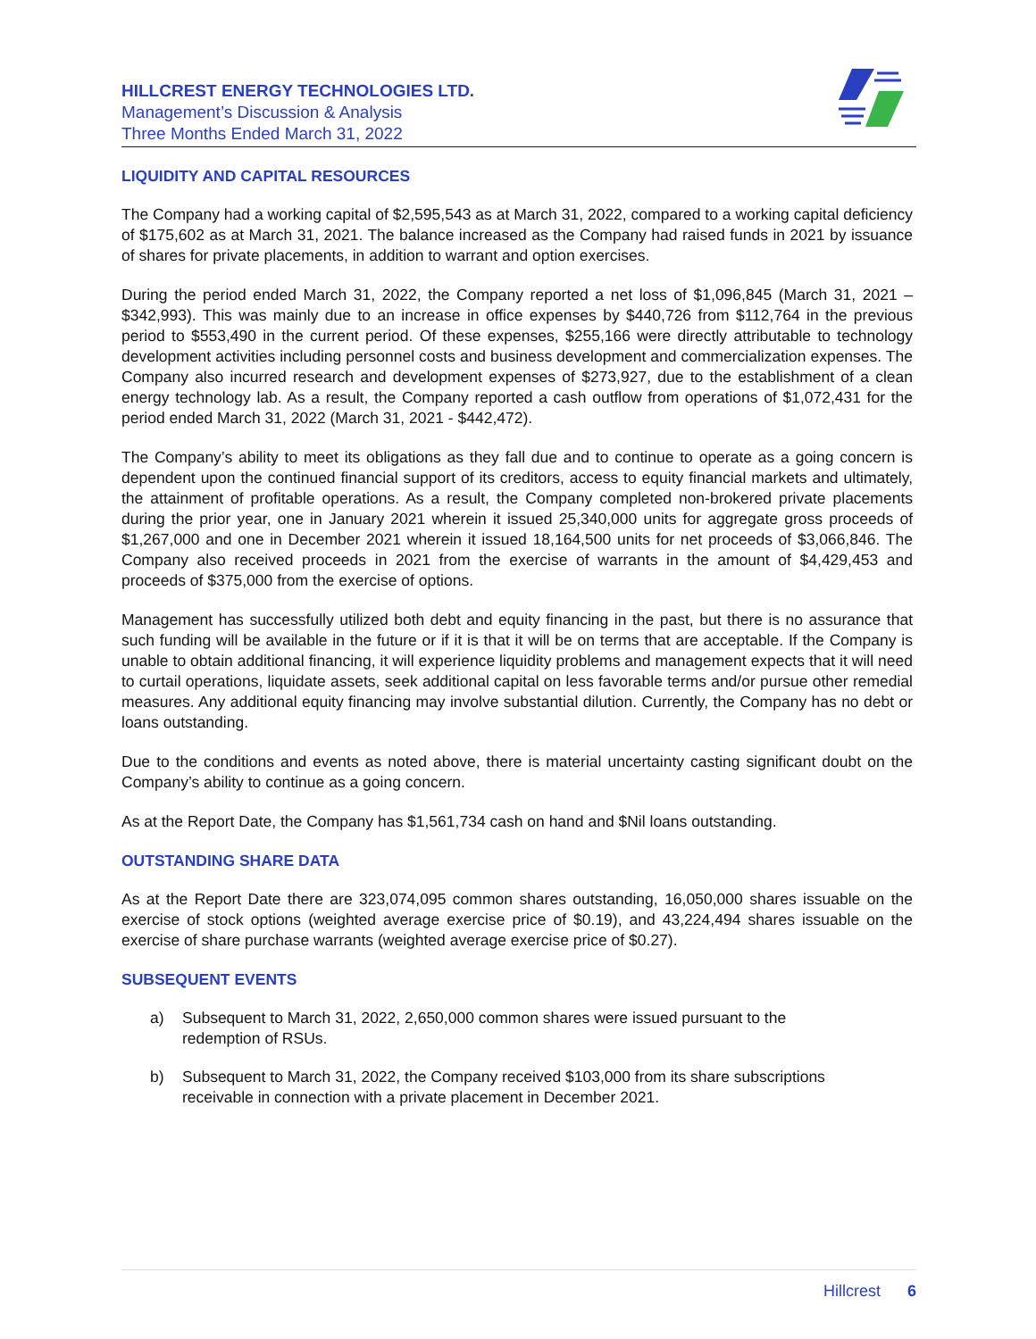HILLCREST ENERGY TECHNOLOGIES LTD.
Management’s Discussion & Analysis
Three Months Ended March 31, 2022
LIQUIDITY AND CAPITAL RESOURCES
The Company had a working capital of $2,595,543 as at March 31, 2022, compared to a working capital deficiency of $175,602 as at March 31, 2021. The balance increased as the Company had raised funds in 2021 by issuance of shares for private placements, in addition to warrant and option exercises.
During the period ended March 31, 2022, the Company reported a net loss of $1,096,845 (March 31, 2021 – $342,993). This was mainly due to an increase in office expenses by $440,726 from $112,764 in the previous period to $553,490 in the current period. Of these expenses, $255,166 were directly attributable to technology development activities including personnel costs and business development and commercialization expenses. The Company also incurred research and development expenses of $273,927, due to the establishment of a clean energy technology lab. As a result, the Company reported a cash outflow from operations of $1,072,431 for the period ended March 31, 2022 (March 31, 2021 - $442,472).
The Company’s ability to meet its obligations as they fall due and to continue to operate as a going concern is dependent upon the continued financial support of its creditors, access to equity financial markets and ultimately, the attainment of profitable operations. As a result, the Company completed non-brokered private placements during the prior year, one in January 2021 wherein it issued 25,340,000 units for aggregate gross proceeds of $1,267,000 and one in December 2021 wherein it issued 18,164,500 units for net proceeds of $3,066,846. The Company also received proceeds in 2021 from the exercise of warrants in the amount of $4,429,453 and proceeds of $375,000 from the exercise of options.
Management has successfully utilized both debt and equity financing in the past, but there is no assurance that such funding will be available in the future or if it is that it will be on terms that are acceptable. If the Company is unable to obtain additional financing, it will experience liquidity problems and management expects that it will need to curtail operations, liquidate assets, seek additional capital on less favorable terms and/or pursue other remedial measures. Any additional equity financing may involve substantial dilution. Currently, the Company has no debt or loans outstanding.
Due to the conditions and events as noted above, there is material uncertainty casting significant doubt on the Company’s ability to continue as a going concern.
As at the Report Date, the Company has $1,561,734 cash on hand and $Nil loans outstanding.
OUTSTANDING SHARE DATA
As at the Report Date there are 323,074,095 common shares outstanding, 16,050,000 shares issuable on the exercise of stock options (weighted average exercise price of $0.19), and 43,224,494 shares issuable on the exercise of share purchase warrants (weighted average exercise price of $0.27).
SUBSEQUENT EVENTS
a) Subsequent to March 31, 2022, 2,650,000 common shares were issued pursuant to the redemption of RSUs.
b) Subsequent to March 31, 2022, the Company received $103,000 from its share subscriptions receivable in connection with a private placement in December 2021.
Hillcrest 6